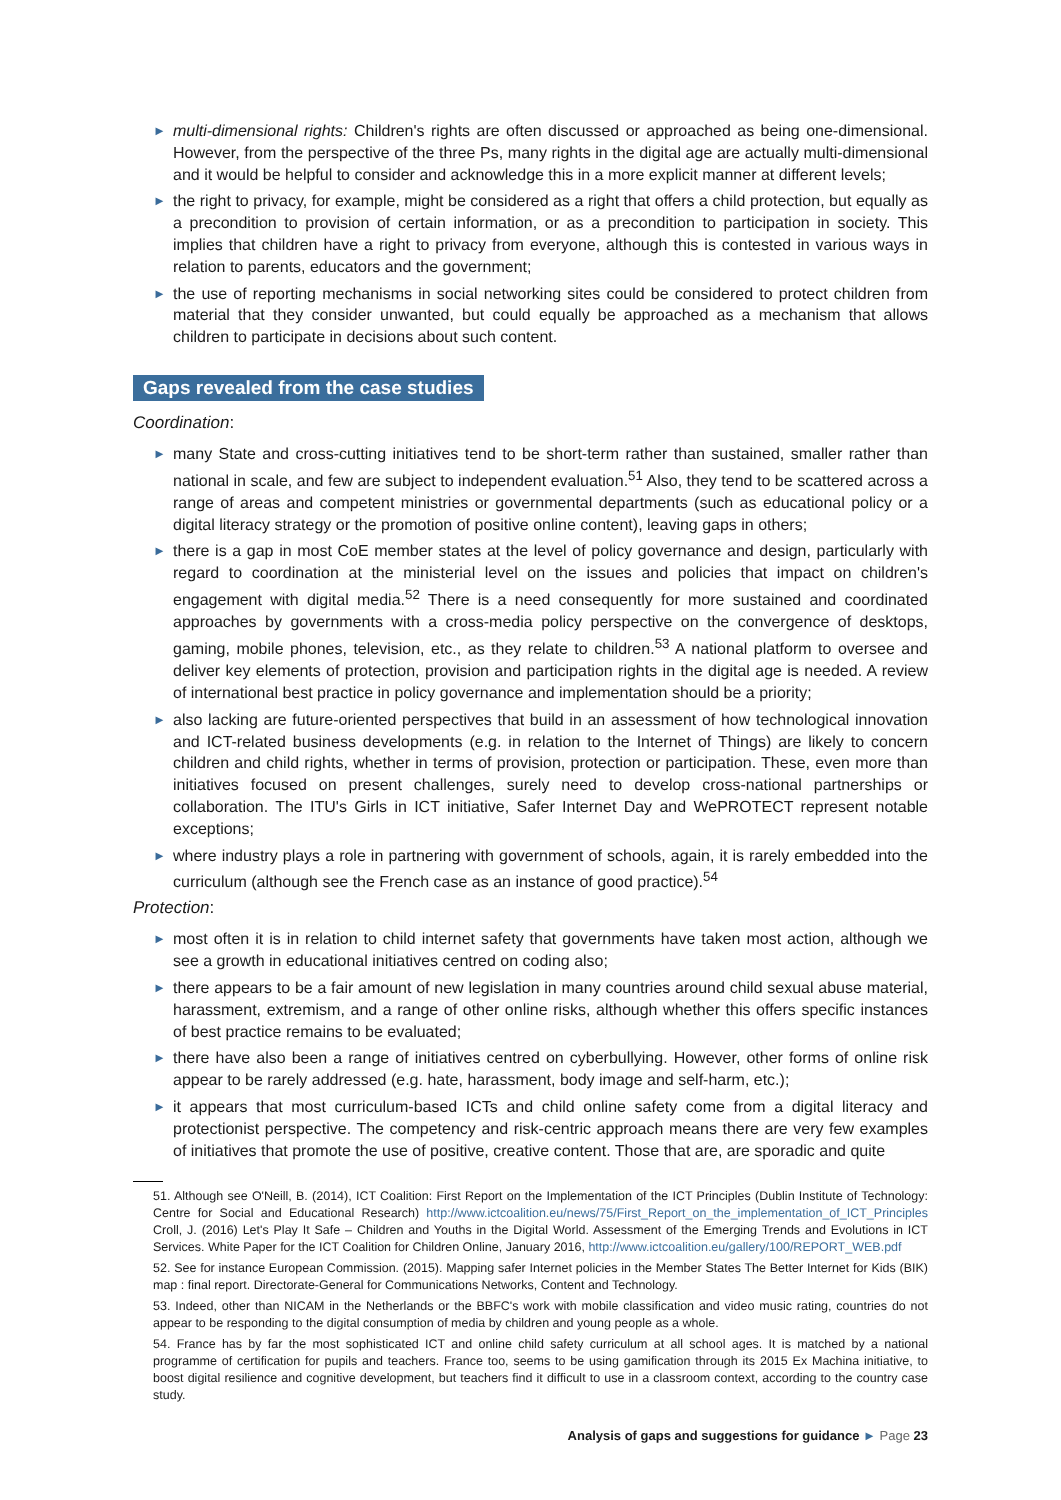► multi-dimensional rights: Children's rights are often discussed or approached as being one-dimensional. However, from the perspective of the three Ps, many rights in the digital age are actually multi-dimensional and it would be helpful to consider and acknowledge this in a more explicit manner at different levels;
► the right to privacy, for example, might be considered as a right that offers a child protection, but equally as a precondition to provision of certain information, or as a precondition to participation in society. This implies that children have a right to privacy from everyone, although this is contested in various ways in relation to parents, educators and the government;
► the use of reporting mechanisms in social networking sites could be considered to protect children from material that they consider unwanted, but could equally be approached as a mechanism that allows children to participate in decisions about such content.
Gaps revealed from the case studies
Coordination:
► many State and cross-cutting initiatives tend to be short-term rather than sustained, smaller rather than national in scale, and few are subject to independent evaluation.<sup>51</sup> Also, they tend to be scattered across a range of areas and competent ministries or governmental departments (such as educational policy or a digital literacy strategy or the promotion of positive online content), leaving gaps in others;
► there is a gap in most CoE member states at the level of policy governance and design, particularly with regard to coordination at the ministerial level on the issues and policies that impact on children's engagement with digital media.<sup>52</sup> There is a need consequently for more sustained and coordinated approaches by governments with a cross-media policy perspective on the convergence of desktops, gaming, mobile phones, television, etc., as they relate to children.<sup>53</sup> A national platform to oversee and deliver key elements of protection, provision and participation rights in the digital age is needed. A review of international best practice in policy governance and implementation should be a priority;
► also lacking are future-oriented perspectives that build in an assessment of how technological innovation and ICT-related business developments (e.g. in relation to the Internet of Things) are likely to concern children and child rights, whether in terms of provision, protection or participation. These, even more than initiatives focused on present challenges, surely need to develop cross-national partnerships or collaboration. The ITU's Girls in ICT initiative, Safer Internet Day and WePROTECT represent notable exceptions;
► where industry plays a role in partnering with government of schools, again, it is rarely embedded into the curriculum (although see the French case as an instance of good practice).<sup>54</sup>
Protection:
► most often it is in relation to child internet safety that governments have taken most action, although we see a growth in educational initiatives centred on coding also;
► there appears to be a fair amount of new legislation in many countries around child sexual abuse material, harassment, extremism, and a range of other online risks, although whether this offers specific instances of best practice remains to be evaluated;
► there have also been a range of initiatives centred on cyberbullying. However, other forms of online risk appear to be rarely addressed (e.g. hate, harassment, body image and self-harm, etc.);
► it appears that most curriculum-based ICTs and child online safety come from a digital literacy and protectionist perspective. The competency and risk-centric approach means there are very few examples of initiatives that promote the use of positive, creative content. Those that are, are sporadic and quite
51. Although see O'Neill, B. (2014), ICT Coalition: First Report on the Implementation of the ICT Principles (Dublin Institute of Technology: Centre for Social and Educational Research) http://www.ictcoalition.eu/news/75/First_Report_on_the_implementation_of_ICT_Principles Croll, J. (2016) Let's Play It Safe – Children and Youths in the Digital World. Assessment of the Emerging Trends and Evolutions in ICT Services. White Paper for the ICT Coalition for Children Online, January 2016, http://www.ictcoalition.eu/gallery/100/REPORT_WEB.pdf
52. See for instance European Commission. (2015). Mapping safer Internet policies in the Member States The Better Internet for Kids (BIK) map : final report. Directorate-General for Communications Networks, Content and Technology.
53. Indeed, other than NICAM in the Netherlands or the BBFC's work with mobile classification and video music rating, countries do not appear to be responding to the digital consumption of media by children and young people as a whole.
54. France has by far the most sophisticated ICT and online child safety curriculum at all school ages. It is matched by a national programme of certification for pupils and teachers. France too, seems to be using gamification through its 2015 Ex Machina initiative, to boost digital resilience and cognitive development, but teachers find it difficult to use in a classroom context, according to the country case study.
Analysis of gaps and suggestions for guidance ► Page 23